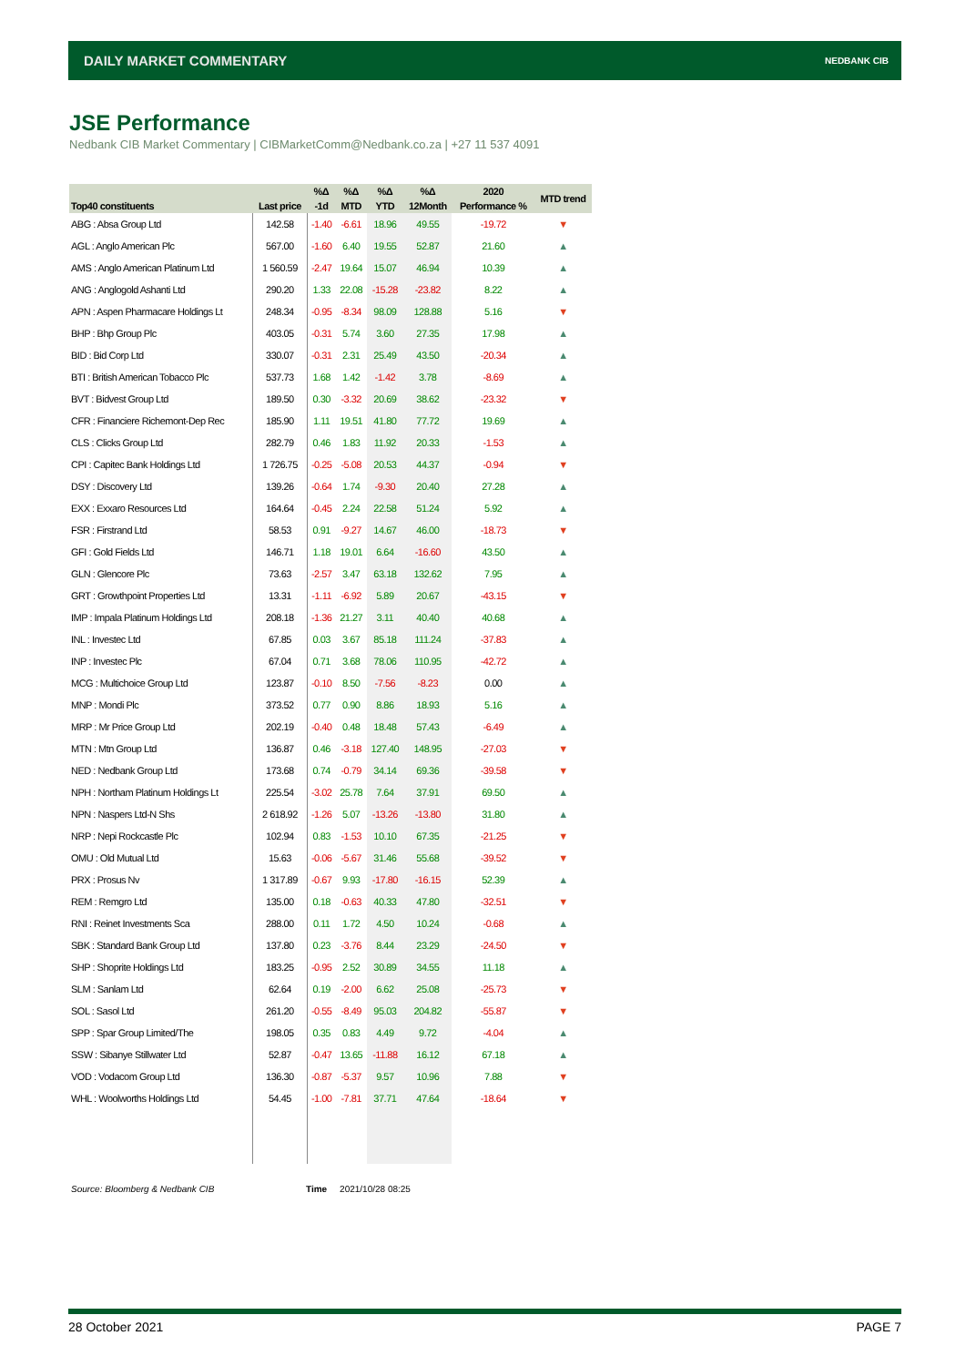DAILY MARKET COMMENTARY NEDBANK CIB
JSE Performance
Nedbank CIB Market Commentary | CIBMarketComm@Nedbank.co.za | +27 11 537 4091
| Top40 constituents | Last price | %Δ | %Δ | %Δ | %Δ | 2020 | MTD trend |
| --- | --- | --- | --- | --- | --- | --- | --- |
| | | -1d | MTD | YTD | 12Month | Performance % | |
| ABG : Absa Group Ltd | 142.58 | -1.40 | -6.61 | 18.96 | 49.55 | -19.72 | ▼ |
| AGL : Anglo American Plc | 567.00 | -1.60 | 6.40 | 19.55 | 52.87 | 21.60 | ▲ |
| AMS : Anglo American Platinum Ltd | 1 560.59 | -2.47 | 19.64 | 15.07 | 46.94 | 10.39 | ▲ |
| ANG : Anglogold Ashanti Ltd | 290.20 | 1.33 | 22.08 | -15.28 | -23.82 | 8.22 | ▲ |
| APN : Aspen Pharmacare Holdings Lt | 248.34 | -0.95 | -8.34 | 98.09 | 128.88 | 5.16 | ▼ |
| BHP : Bhp Group Plc | 403.05 | -0.31 | 5.74 | 3.60 | 27.35 | 17.98 | ▲ |
| BID : Bid Corp Ltd | 330.07 | -0.31 | 2.31 | 25.49 | 43.50 | -20.34 | ▲ |
| BTI : British American Tobacco Plc | 537.73 | 1.68 | 1.42 | -1.42 | 3.78 | -8.69 | ▲ |
| BVT : Bidvest Group Ltd | 189.50 | 0.30 | -3.32 | 20.69 | 38.62 | -23.32 | ▼ |
| CFR : Financiere Richemont-Dep Rec | 185.90 | 1.11 | 19.51 | 41.80 | 77.72 | 19.69 | ▲ |
| CLS : Clicks Group Ltd | 282.79 | 0.46 | 1.83 | 11.92 | 20.33 | -1.53 | ▲ |
| CPI : Capitec Bank Holdings Ltd | 1 726.75 | -0.25 | -5.08 | 20.53 | 44.37 | -0.94 | ▼ |
| DSY : Discovery Ltd | 139.26 | -0.64 | 1.74 | -9.30 | 20.40 | 27.28 | ▲ |
| EXX : Exxaro Resources Ltd | 164.64 | -0.45 | 2.24 | 22.58 | 51.24 | 5.92 | ▲ |
| FSR : Firstrand Ltd | 58.53 | 0.91 | -9.27 | 14.67 | 46.00 | -18.73 | ▼ |
| GFI : Gold Fields Ltd | 146.71 | 1.18 | 19.01 | 6.64 | -16.60 | 43.50 | ▲ |
| GLN : Glencore Plc | 73.63 | -2.57 | 3.47 | 63.18 | 132.62 | 7.95 | ▲ |
| GRT : Growthpoint Properties Ltd | 13.31 | -1.11 | -6.92 | 5.89 | 20.67 | -43.15 | ▼ |
| IMP : Impala Platinum Holdings Ltd | 208.18 | -1.36 | 21.27 | 3.11 | 40.40 | 40.68 | ▲ |
| INL : Investec Ltd | 67.85 | 0.03 | 3.67 | 85.18 | 111.24 | -37.83 | ▲ |
| INP : Investec Plc | 67.04 | 0.71 | 3.68 | 78.06 | 110.95 | -42.72 | ▲ |
| MCG : Multichoice Group Ltd | 123.87 | -0.10 | 8.50 | -7.56 | -8.23 | 0.00 | ▲ |
| MNP : Mondi Plc | 373.52 | 0.77 | 0.90 | 8.86 | 18.93 | 5.16 | ▲ |
| MRP : Mr Price Group Ltd | 202.19 | -0.40 | 0.48 | 18.48 | 57.43 | -6.49 | ▲ |
| MTN : Mtn Group Ltd | 136.87 | 0.46 | -3.18 | 127.40 | 148.95 | -27.03 | ▼ |
| NED : Nedbank Group Ltd | 173.68 | 0.74 | -0.79 | 34.14 | 69.36 | -39.58 | ▼ |
| NPH : Northam Platinum Holdings Lt | 225.54 | -3.02 | 25.78 | 7.64 | 37.91 | 69.50 | ▲ |
| NPN : Naspers Ltd-N Shs | 2 618.92 | -1.26 | 5.07 | -13.26 | -13.80 | 31.80 | ▲ |
| NRP : Nepi Rockcastle Plc | 102.94 | 0.83 | -1.53 | 10.10 | 67.35 | -21.25 | ▼ |
| OMU : Old Mutual Ltd | 15.63 | -0.06 | -5.67 | 31.46 | 55.68 | -39.52 | ▼ |
| PRX : Prosus Nv | 1 317.89 | -0.67 | 9.93 | -17.80 | -16.15 | 52.39 | ▲ |
| REM : Remgro Ltd | 135.00 | 0.18 | -0.63 | 40.33 | 47.80 | -32.51 | ▼ |
| RNI : Reinet Investments Sca | 288.00 | 0.11 | 1.72 | 4.50 | 10.24 | -0.68 | ▲ |
| SBK : Standard Bank Group Ltd | 137.80 | 0.23 | -3.76 | 8.44 | 23.29 | -24.50 | ▼ |
| SHP : Shoprite Holdings Ltd | 183.25 | -0.95 | 2.52 | 30.89 | 34.55 | 11.18 | ▲ |
| SLM : Sanlam Ltd | 62.64 | 0.19 | -2.00 | 6.62 | 25.08 | -25.73 | ▼ |
| SOL : Sasol Ltd | 261.20 | -0.55 | -8.49 | 95.03 | 204.82 | -55.87 | ▼ |
| SPP : Spar Group Limited/The | 198.05 | 0.35 | 0.83 | 4.49 | 9.72 | -4.04 | ▲ |
| SSW : Sibanye Stillwater Ltd | 52.87 | -0.47 | 13.65 | -11.88 | 16.12 | 67.18 | ▲ |
| VOD : Vodacom Group Ltd | 136.30 | -0.87 | -5.37 | 9.57 | 10.96 | 7.88 | ▼ |
| WHL : Woolworths Holdings Ltd | 54.45 | -1.00 | -7.81 | 37.71 | 47.64 | -18.64 | ▼ |
Source: Bloomberg & Nedbank CIB
Time 2021/10/28 08:25
28 October 2021 PAGE 7